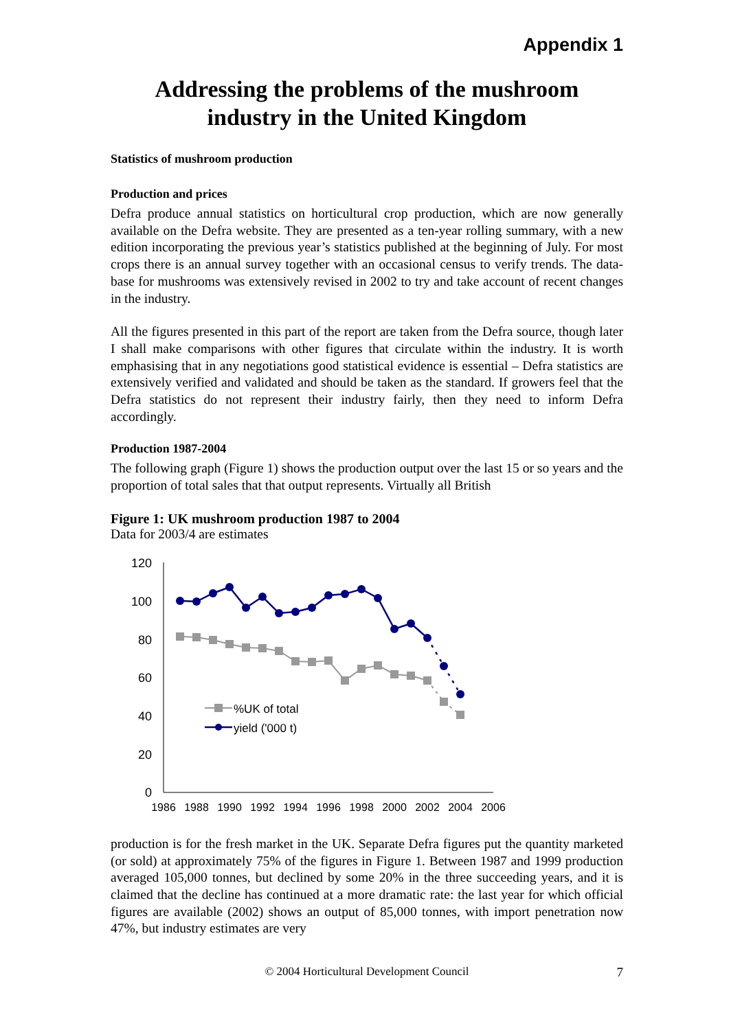Appendix 1
Addressing the problems of the mushroom
industry in the United Kingdom
Statistics of mushroom production
Production and prices
Defra produce annual statistics on horticultural crop production, which are now generally available on the Defra website. They are presented as a ten-year rolling summary, with a new edition incorporating the previous year’s statistics published at the beginning of July. For most crops there is an annual survey together with an occasional census to verify trends. The data-base for mushrooms was extensively revised in 2002 to try and take account of recent changes in the industry.
All the figures presented in this part of the report are taken from the Defra source, though later I shall make comparisons with other figures that circulate within the industry. It is worth emphasising that in any negotiations good statistical evidence is essential – Defra statistics are extensively verified and validated and should be taken as the standard. If growers feel that the Defra statistics do not represent their industry fairly, then they need to inform Defra accordingly.
Production 1987-2004
The following graph (Figure 1) shows the production output over the last 15 or so years and the proportion of total sales that that output represents. Virtually all British
Figure 1: UK mushroom production 1987 to 2004
Data for 2003/4 are estimates
120
100
80
60
40
20
0
1986
1988
1990
1992
1994
1996
1998
2000
2002
2004
2006
%UK of total
yield ('000 t)
production is for the fresh market in the UK. Separate Defra figures put the quantity marketed (or sold) at approximately 75% of the figures in Figure 1. Between 1987 and 1999 production averaged 105,000 tonnes, but declined by some 20% in the three succeeding years, and it is claimed that the decline has continued at a more dramatic rate: the last year for which official figures are available (2002) shows an output of 85,000 tonnes, with import penetration now 47%, but industry estimates are very
© 2004 Horticultural Development Council 7